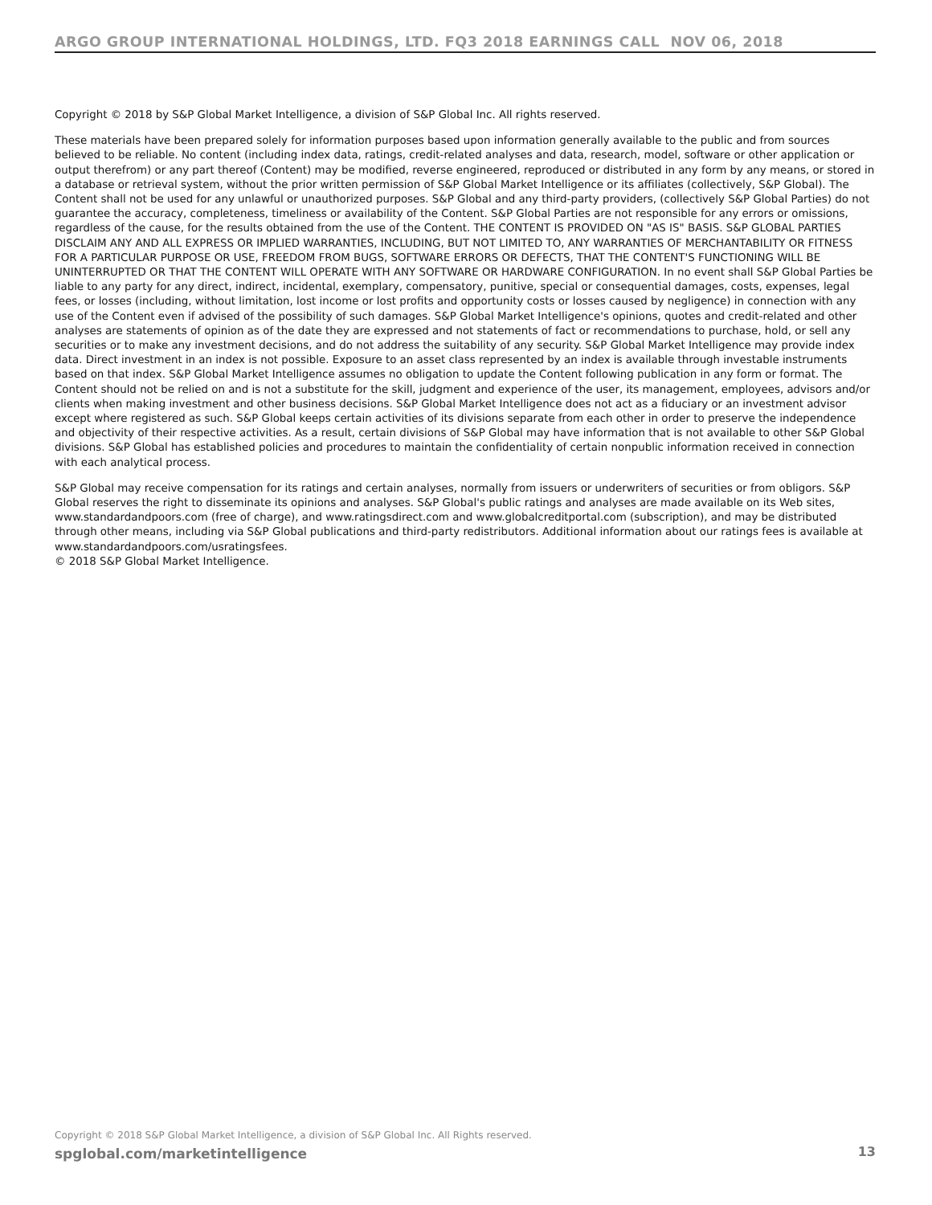ARGO GROUP INTERNATIONAL HOLDINGS, LTD. FQ3 2018 EARNINGS CALL NOV 06, 2018
Copyright © 2018 by S&P Global Market Intelligence, a division of S&P Global Inc. All rights reserved.
These materials have been prepared solely for information purposes based upon information generally available to the public and from sources believed to be reliable. No content (including index data, ratings, credit-related analyses and data, research, model, software or other application or output therefrom) or any part thereof (Content) may be modified, reverse engineered, reproduced or distributed in any form by any means, or stored in a database or retrieval system, without the prior written permission of S&P Global Market Intelligence or its affiliates (collectively, S&P Global). The Content shall not be used for any unlawful or unauthorized purposes. S&P Global and any third-party providers, (collectively S&P Global Parties) do not guarantee the accuracy, completeness, timeliness or availability of the Content. S&P Global Parties are not responsible for any errors or omissions, regardless of the cause, for the results obtained from the use of the Content. THE CONTENT IS PROVIDED ON "AS IS" BASIS. S&P GLOBAL PARTIES DISCLAIM ANY AND ALL EXPRESS OR IMPLIED WARRANTIES, INCLUDING, BUT NOT LIMITED TO, ANY WARRANTIES OF MERCHANTABILITY OR FITNESS FOR A PARTICULAR PURPOSE OR USE, FREEDOM FROM BUGS, SOFTWARE ERRORS OR DEFECTS, THAT THE CONTENT'S FUNCTIONING WILL BE UNINTERRUPTED OR THAT THE CONTENT WILL OPERATE WITH ANY SOFTWARE OR HARDWARE CONFIGURATION. In no event shall S&P Global Parties be liable to any party for any direct, indirect, incidental, exemplary, compensatory, punitive, special or consequential damages, costs, expenses, legal fees, or losses (including, without limitation, lost income or lost profits and opportunity costs or losses caused by negligence) in connection with any use of the Content even if advised of the possibility of such damages. S&P Global Market Intelligence's opinions, quotes and credit-related and other analyses are statements of opinion as of the date they are expressed and not statements of fact or recommendations to purchase, hold, or sell any securities or to make any investment decisions, and do not address the suitability of any security. S&P Global Market Intelligence may provide index data. Direct investment in an index is not possible. Exposure to an asset class represented by an index is available through investable instruments based on that index. S&P Global Market Intelligence assumes no obligation to update the Content following publication in any form or format. The Content should not be relied on and is not a substitute for the skill, judgment and experience of the user, its management, employees, advisors and/or clients when making investment and other business decisions. S&P Global Market Intelligence does not act as a fiduciary or an investment advisor except where registered as such. S&P Global keeps certain activities of its divisions separate from each other in order to preserve the independence and objectivity of their respective activities. As a result, certain divisions of S&P Global may have information that is not available to other S&P Global divisions. S&P Global has established policies and procedures to maintain the confidentiality of certain nonpublic information received in connection with each analytical process.
S&P Global may receive compensation for its ratings and certain analyses, normally from issuers or underwriters of securities or from obligors. S&P Global reserves the right to disseminate its opinions and analyses. S&P Global's public ratings and analyses are made available on its Web sites, www.standardandpoors.com (free of charge), and www.ratingsdirect.com and www.globalcreditportal.com (subscription), and may be distributed through other means, including via S&P Global publications and third-party redistributors. Additional information about our ratings fees is available at www.standardandpoors.com/usratingsfees.
© 2018 S&P Global Market Intelligence.
Copyright © 2018 S&P Global Market Intelligence, a division of S&P Global Inc. All Rights reserved.
spglobal.com/marketintelligence
13